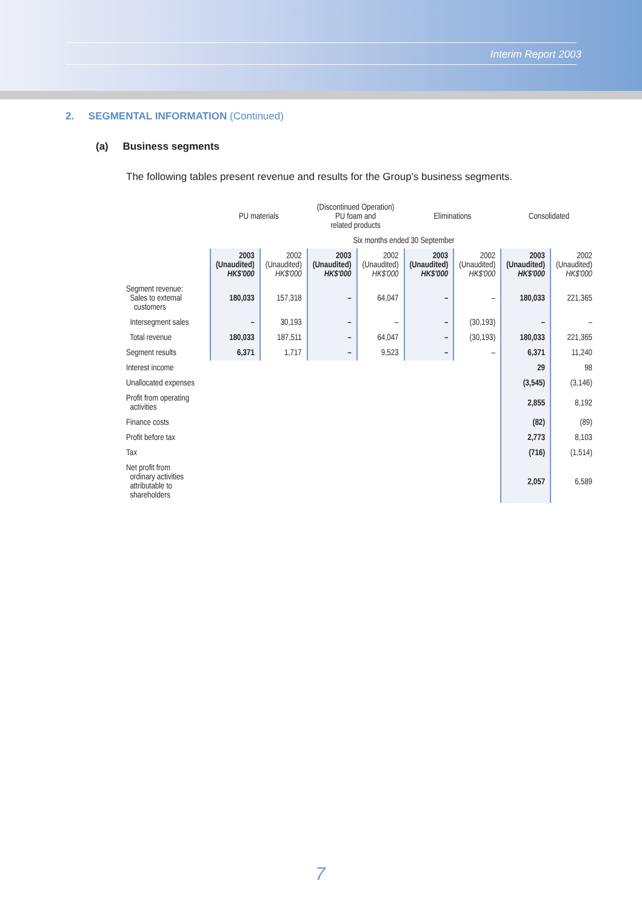Interim Report 2003
2. SEGMENTAL INFORMATION (Continued)
(a) Business segments
The following tables present revenue and results for the Group's business segments.
| | PU materials | | (Discontinued Operation) PU foam and related products | | Eliminations | | Consolidated | |
| --- | --- | --- | --- | --- | --- | --- | --- | --- |
| | Six months ended 30 September | | | | | | | |
| | 2003 (Unaudited) HK$'000 | 2002 (Unaudited) HK$'000 | 2003 (Unaudited) HK$'000 | 2002 (Unaudited) HK$'000 | 2003 (Unaudited) HK$'000 | 2002 (Unaudited) HK$'000 | 2003 (Unaudited) HK$'000 | 2002 (Unaudited) HK$'000 |
| Segment revenue: Sales to external customers | 180,033 | 157,318 | – | 64,047 | – | – | 180,033 | 221,365 |
| Intersegment sales | – | 30,193 | – | – | – | (30,193) | – | – |
| Total revenue | 180,033 | 187,511 | – | 64,047 | – | (30,193) | 180,033 | 221,365 |
| Segment results | 6,371 | 1,717 | – | 9,523 | – | – | 6,371 | 11,240 |
| Interest income | | | | | | | 29 | 98 |
| Unallocated expenses | | | | | | | (3,545) | (3,146) |
| Profit from operating activities | | | | | | | 2,855 | 8,192 |
| Finance costs | | | | | | | (82) | (89) |
| Profit before tax | | | | | | | 2,773 | 8,103 |
| Tax | | | | | | | (716) | (1,514) |
| Net profit from ordinary activities attributable to shareholders | | | | | | | 2,057 | 6,589 |
7